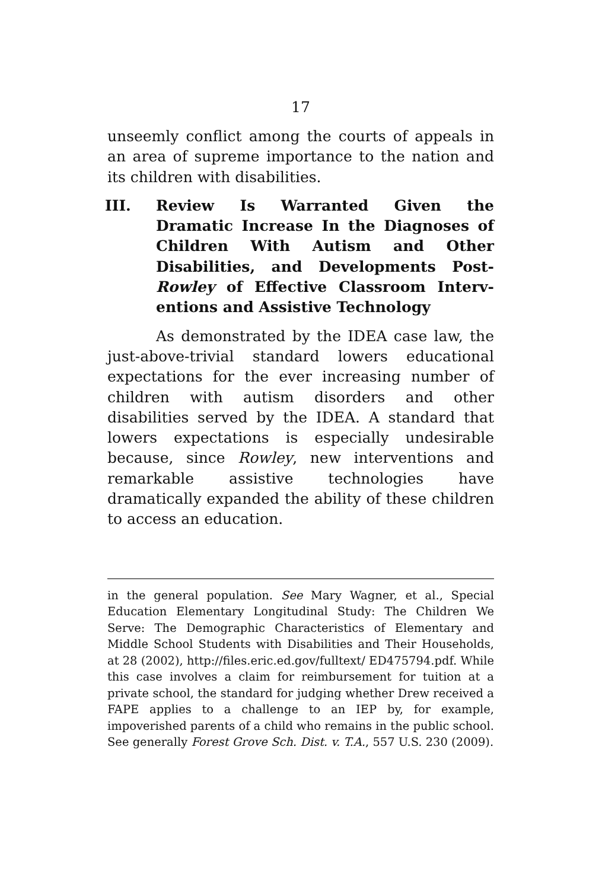17
unseemly conflict among the courts of appeals in an area of supreme importance to the nation and its children with disabilities.
III. Review Is Warranted Given the Dramatic Increase In the Diagnoses of Children With Autism and Other Disabilities, and Developments Post-Rowley of Effective Classroom Interv-entions and Assistive Technology
As demonstrated by the IDEA case law, the just-above-trivial standard lowers educational expectations for the ever increasing number of children with autism disorders and other disabilities served by the IDEA. A standard that lowers expectations is especially undesirable because, since Rowley, new interventions and remarkable assistive technologies have dramatically expanded the ability of these children to access an education.
in the general population. See Mary Wagner, et al., Special Education Elementary Longitudinal Study: The Children We Serve: The Demographic Characteristics of Elementary and Middle School Students with Disabilities and Their Households, at 28 (2002), http://files.eric.ed.gov/fulltext/ ED475794.pdf. While this case involves a claim for reimbursement for tuition at a private school, the standard for judging whether Drew received a FAPE applies to a challenge to an IEP by, for example, impoverished parents of a child who remains in the public school. See generally Forest Grove Sch. Dist. v. T.A., 557 U.S. 230 (2009).